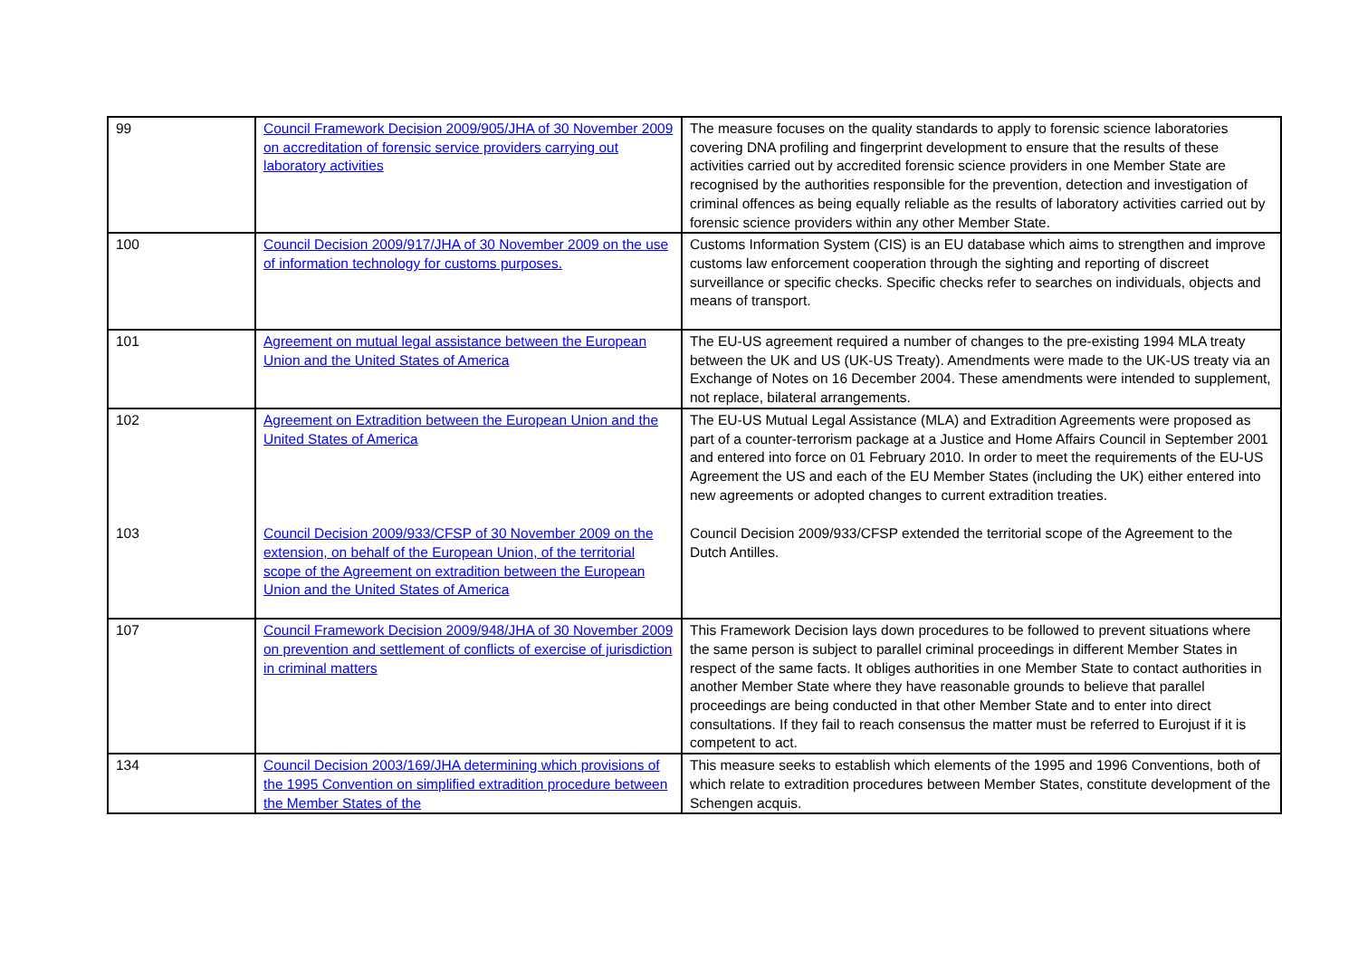| 99 | Council Framework Decision 2009/905/JHA of 30 November 2009 on accreditation of forensic service providers carrying out laboratory activities | The measure focuses on the quality standards to apply to forensic science laboratories covering DNA profiling and fingerprint development to ensure that the results of these activities carried out by accredited forensic science providers in one Member State are recognised by the authorities responsible for the prevention, detection and investigation of criminal offences as being equally reliable as the results of laboratory activities carried out by forensic science providers within any other Member State. |
| 100 | Council Decision 2009/917/JHA of 30 November 2009 on the use of information technology for customs purposes. | Customs Information System (CIS) is an EU database which aims to strengthen and improve customs law enforcement cooperation through the sighting and reporting of discreet surveillance or specific checks. Specific checks refer to searches on individuals, objects and means of transport. |
| 101 | Agreement on mutual legal assistance between the European Union and the United States of America | The EU-US agreement required a number of changes to the pre-existing 1994 MLA treaty between the UK and US (UK-US Treaty). Amendments were made to the UK-US treaty via an Exchange of Notes on 16 December 2004. These amendments were intended to supplement, not replace, bilateral arrangements. |
| 102 | Agreement on Extradition between the European Union and the United States of America | The EU-US Mutual Legal Assistance (MLA) and Extradition Agreements were proposed as part of a counter-terrorism package at a Justice and Home Affairs Council in September 2001 and entered into force on 01 February 2010. In order to meet the requirements of the EU-US Agreement the US and each of the EU Member States (including the UK) either entered into new agreements or adopted changes to current extradition treaties. |
| 103 | Council Decision 2009/933/CFSP of 30 November 2009 on the extension, on behalf of the European Union, of the territorial scope of the Agreement on extradition between the European Union and the United States of America | Council Decision 2009/933/CFSP extended the territorial scope of the Agreement to the Dutch Antilles. |
| 107 | Council Framework Decision 2009/948/JHA of 30 November 2009 on prevention and settlement of conflicts of exercise of jurisdiction in criminal matters | This Framework Decision lays down procedures to be followed to prevent situations where the same person is subject to parallel criminal proceedings in different Member States in respect of the same facts. It obliges authorities in one Member State to contact authorities in another Member State where they have reasonable grounds to believe that parallel proceedings are being conducted in that other Member State and to enter into direct consultations. If they fail to reach consensus the matter must be referred to Eurojust if it is competent to act. |
| 134 | Council Decision 2003/169/JHA determining which provisions of the 1995 Convention on simplified extradition procedure between the Member States of the | This measure seeks to establish which elements of the 1995 and 1996 Conventions, both of which relate to extradition procedures between Member States, constitute development of the Schengen acquis. |